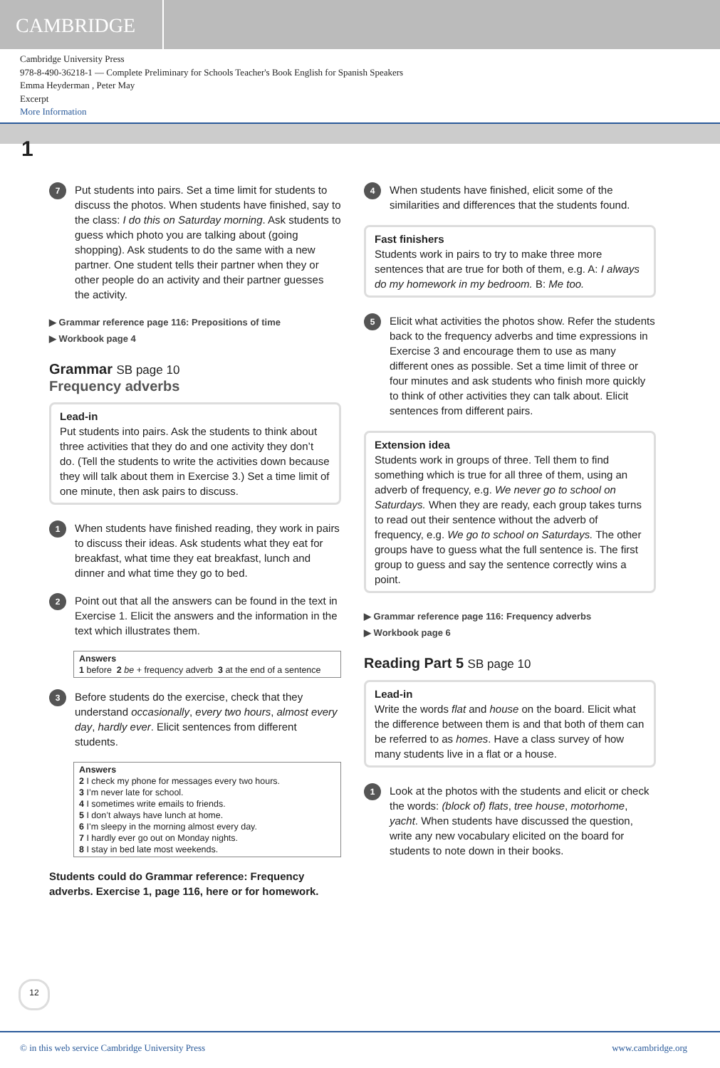CAMBRIDGE
Cambridge University Press
978-8-490-36218-1 — Complete Preliminary for Schools Teacher's Book English for Spanish Speakers
Emma Heyderman , Peter May
Excerpt
More Information
1
7
Put students into pairs. Set a time limit for students to discuss the photos. When students have finished, say to the class: I do this on Saturday morning. Ask students to guess which photo you are talking about (going shopping). Ask students to do the same with a new partner. One student tells their partner when they or other people do an activity and their partner guesses the activity.
▶ Grammar reference page 116: Prepositions of time
▶ Workbook page 4
Grammar SB page 10
Frequency adverbs
Lead-in
Put students into pairs. Ask the students to think about three activities that they do and one activity they don’t do. (Tell the students to write the activities down because they will talk about them in Exercise 3.) Set a time limit of one minute, then ask pairs to discuss.
1
When students have finished reading, they work in pairs to discuss their ideas. Ask students what they eat for breakfast, what time they eat breakfast, lunch and dinner and what time they go to bed.
2
Point out that all the answers can be found in the text in Exercise 1. Elicit the answers and the information in the text which illustrates them.
Answers
1 before 2 be + frequency adverb 3 at the end of a sentence
3
Before students do the exercise, check that they understand occasionally, every two hours, almost every day, hardly ever. Elicit sentences from different students.
Answers
2 I check my phone for messages every two hours.
3 I’m never late for school.
4 I sometimes write emails to friends.
5 I don’t always have lunch at home.
6 I’m sleepy in the morning almost every day.
7 I hardly ever go out on Monday nights.
8 I stay in bed late most weekends.
Students could do Grammar reference: Frequency adverbs. Exercise 1, page 116, here or for homework.
4
When students have finished, elicit some of the similarities and differences that the students found.
Fast finishers
Students work in pairs to try to make three more sentences that are true for both of them, e.g. A: I always do my homework in my bedroom. B: Me too.
5
Elicit what activities the photos show. Refer the students back to the frequency adverbs and time expressions in Exercise 3 and encourage them to use as many different ones as possible. Set a time limit of three or four minutes and ask students who finish more quickly to think of other activities they can talk about. Elicit sentences from different pairs.
Extension idea
Students work in groups of three. Tell them to find something which is true for all three of them, using an adverb of frequency, e.g. We never go to school on Saturdays. When they are ready, each group takes turns to read out their sentence without the adverb of frequency, e.g. We go to school on Saturdays. The other groups have to guess what the full sentence is. The first group to guess and say the sentence correctly wins a point.
▶ Grammar reference page 116: Frequency adverbs
▶ Workbook page 6
Reading Part 5 SB page 10
Lead-in
Write the words flat and house on the board. Elicit what the difference between them is and that both of them can be referred to as homes. Have a class survey of how many students live in a flat or a house.
1
Look at the photos with the students and elicit or check the words: (block of) flats, tree house, motorhome, yacht. When students have discussed the question, write any new vocabulary elicited on the board for students to note down in their books.
12
© in this web service Cambridge University Press www.cambridge.org